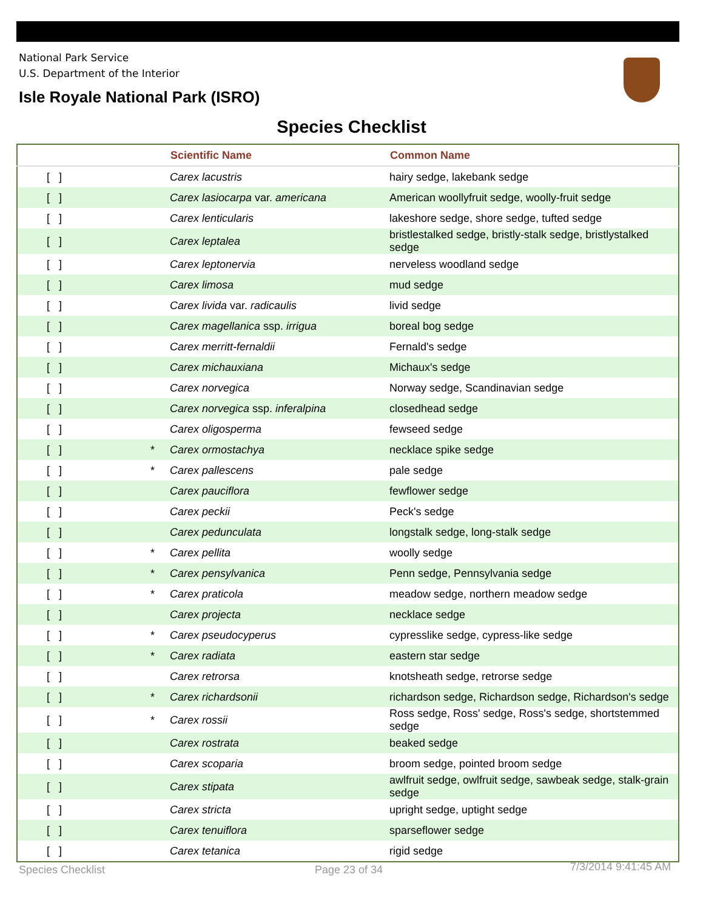National Park Service
U.S. Department of the Interior
Isle Royale National Park (ISRO)
Species Checklist
| | | Scientific Name | Common Name |
| --- | --- | --- | --- |
| [ ] | | Carex lacustris | hairy sedge, lakebank sedge |
| [ ] | | Carex lasiocarpa var. americana | American woollyfruit sedge, woolly-fruit sedge |
| [ ] | | Carex lenticularis | lakeshore sedge, shore sedge, tufted sedge |
| [ ] | | Carex leptalea | bristlestalked sedge, bristly-stalk sedge, bristlystalked sedge |
| [ ] | | Carex leptonervia | nerveless woodland sedge |
| [ ] | | Carex limosa | mud sedge |
| [ ] | | Carex livida var. radicaulis | livid sedge |
| [ ] | | Carex magellanica ssp. irrigua | boreal bog sedge |
| [ ] | | Carex merritt-fernaldii | Fernald's sedge |
| [ ] | | Carex michauxiana | Michaux's sedge |
| [ ] | | Carex norvegica | Norway sedge, Scandinavian sedge |
| [ ] | | Carex norvegica ssp. inferalpina | closedhead sedge |
| [ ] | | Carex oligosperma | fewseed sedge |
| [ ] | * | Carex ormostachya | necklace spike sedge |
| [ ] | * | Carex pallescens | pale sedge |
| [ ] | | Carex pauciflora | fewflower sedge |
| [ ] | | Carex peckii | Peck's sedge |
| [ ] | | Carex pedunculata | longstalk sedge, long-stalk sedge |
| [ ] | * | Carex pellita | woolly sedge |
| [ ] | * | Carex pensylvanica | Penn sedge, Pennsylvania sedge |
| [ ] | * | Carex praticola | meadow sedge, northern meadow sedge |
| [ ] | | Carex projecta | necklace sedge |
| [ ] | * | Carex pseudocyperus | cypresslike sedge, cypress-like sedge |
| [ ] | * | Carex radiata | eastern star sedge |
| [ ] | | Carex retrorsa | knotsheath sedge, retrorse sedge |
| [ ] | * | Carex richardsonii | richardson sedge, Richardson sedge, Richardson's sedge |
| [ ] | * | Carex rossii | Ross sedge, Ross' sedge, Ross's sedge, shortstemmed sedge |
| [ ] | | Carex rostrata | beaked sedge |
| [ ] | | Carex scoparia | broom sedge, pointed broom sedge |
| [ ] | | Carex stipata | awlfruit sedge, owlfruit sedge, sawbeak sedge, stalk-grain sedge |
| [ ] | | Carex stricta | upright sedge, uptight sedge |
| [ ] | | Carex tenuiflora | sparseflower sedge |
| [ ] | | Carex tetanica | rigid sedge |
Species Checklist Page 23 of 34 7/3/2014 9:41:45 AM